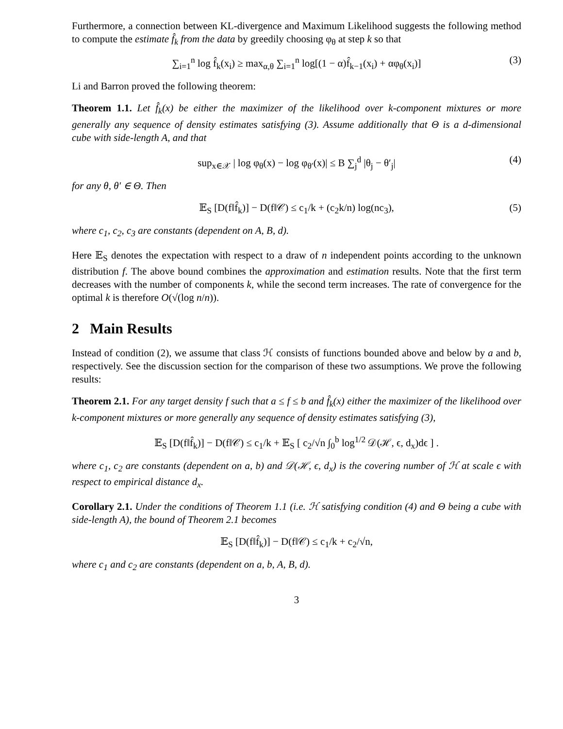Furthermore, a connection between KL-divergence and Maximum Likelihood suggests the following method to compute the estimate f̂<sub>k</sub> from the data by greedily choosing φ<sub>θ</sub> at step k so that
∑<sub>i=1</sub><sup>n</sup> log f̂<sub>k</sub>(x<sub>i</sub>) ≥ max<sub>α,θ</sub> ∑<sub>i=1</sub><sup>n</sup> log[(1 − α)f̂<sub>k−1</sub>(x<sub>i</sub>) + αφ<sub>θ</sub>(x<sub>i</sub>)] (3)
Li and Barron proved the following theorem:
Theorem 1.1. Let f̂<sub>k</sub>(x) be either the maximizer of the likelihood over k-component mixtures or more generally any sequence of density estimates satisfying (3). Assume additionally that Θ is a d-dimensional cube with side-length A, and that
sup<sub>x∈𝒳</sub> | log φ<sub>θ</sub>(x) − log φ<sub>θ′</sub>(x)| ≤ B ∑<sub>j</sub><sup>d</sup> |θ<sub>j</sub> − θ′<sub>j</sub>| (4)
for any θ, θ′ ∈ Θ. Then
𝔼<sub>S</sub> [D(f‖f̂<sub>k</sub>)] − D(f‖𝒞) ≤ c<sub>1</sub>/k + (c<sub>2</sub>k/n) log(nc<sub>3</sub>), (5)
where c<sub>1</sub>, c<sub>2</sub>, c<sub>3</sub> are constants (dependent on A, B, d).
Here 𝔼<sub>S</sub> denotes the expectation with respect to a draw of n independent points according to the unknown distribution f. The above bound combines the approximation and estimation results. Note that the first term decreases with the number of components k, while the second term increases. The rate of convergence for the optimal k is therefore O(√(log n/n)).
2 Main Results
Instead of condition (2), we assume that class ℋ consists of functions bounded above and below by a and b, respectively. See the discussion section for the comparison of these two assumptions. We prove the following results:
Theorem 2.1. For any target density f such that a ≤ f ≤ b and f̂<sub>k</sub>(x) either the maximizer of the likelihood over k-component mixtures or more generally any sequence of density estimates satisfying (3),
𝔼<sub>S</sub> [D(f‖f̂<sub>k</sub>)] − D(f‖𝒞) ≤ c<sub>1</sub>/k + 𝔼<sub>S</sub> [ c<sub>2</sub>/√n ∫<sub>0</sub><sup>b</sup> log<sup>1/2</sup> 𝒟(ℋ, ϵ, d<sub>x</sub>)dϵ ] .
where c<sub>1</sub>, c<sub>2</sub> are constants (dependent on a, b) and 𝒟(ℋ, ϵ, d<sub>x</sub>) is the covering number of ℋ at scale ϵ with respect to empirical distance d<sub>x</sub>.
Corollary 2.1. Under the conditions of Theorem 1.1 (i.e. ℋ satisfying condition (4) and Θ being a cube with side-length A), the bound of Theorem 2.1 becomes
𝔼<sub>S</sub> [D(f‖f̂<sub>k</sub>)] − D(f‖𝒞) ≤ c<sub>1</sub>/k + c<sub>2</sub>/√n,
where c<sub>1</sub> and c<sub>2</sub> are constants (dependent on a, b, A, B, d).
3